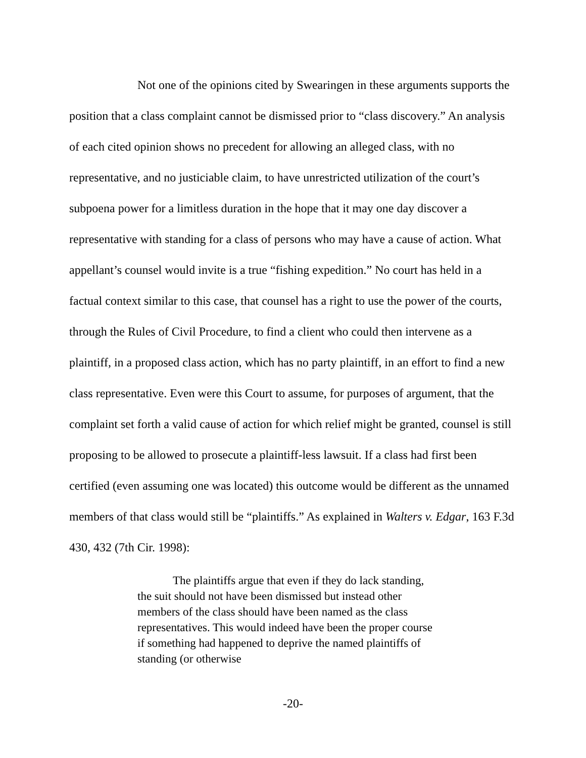Not one of the opinions cited by Swearingen in these arguments supports the position that a class complaint cannot be dismissed prior to “class discovery.” An analysis of each cited opinion shows no precedent for allowing an alleged class, with no representative, and no justiciable claim, to have unrestricted utilization of the court’s subpoena power for a limitless duration in the hope that it may one day discover a representative with standing for a class of persons who may have a cause of action. What appellant’s counsel would invite is a true “fishing expedition.” No court has held in a factual context similar to this case, that counsel has a right to use the power of the courts, through the Rules of Civil Procedure, to find a client who could then intervene as a plaintiff, in a proposed class action, which has no party plaintiff, in an effort to find a new class representative. Even were this Court to assume, for purposes of argument, that the complaint set forth a valid cause of action for which relief might be granted, counsel is still proposing to be allowed to prosecute a plaintiff-less lawsuit. If a class had first been certified (even assuming one was located) this outcome would be different as the unnamed members of that class would still be “plaintiffs.” As explained in Walters v. Edgar, 163 F.3d 430, 432 (7th Cir. 1998):
The plaintiffs argue that even if they do lack standing, the suit should not have been dismissed but instead other members of the class should have been named as the class representatives. This would indeed have been the proper course if something had happened to deprive the named plaintiffs of standing (or otherwise
-20-